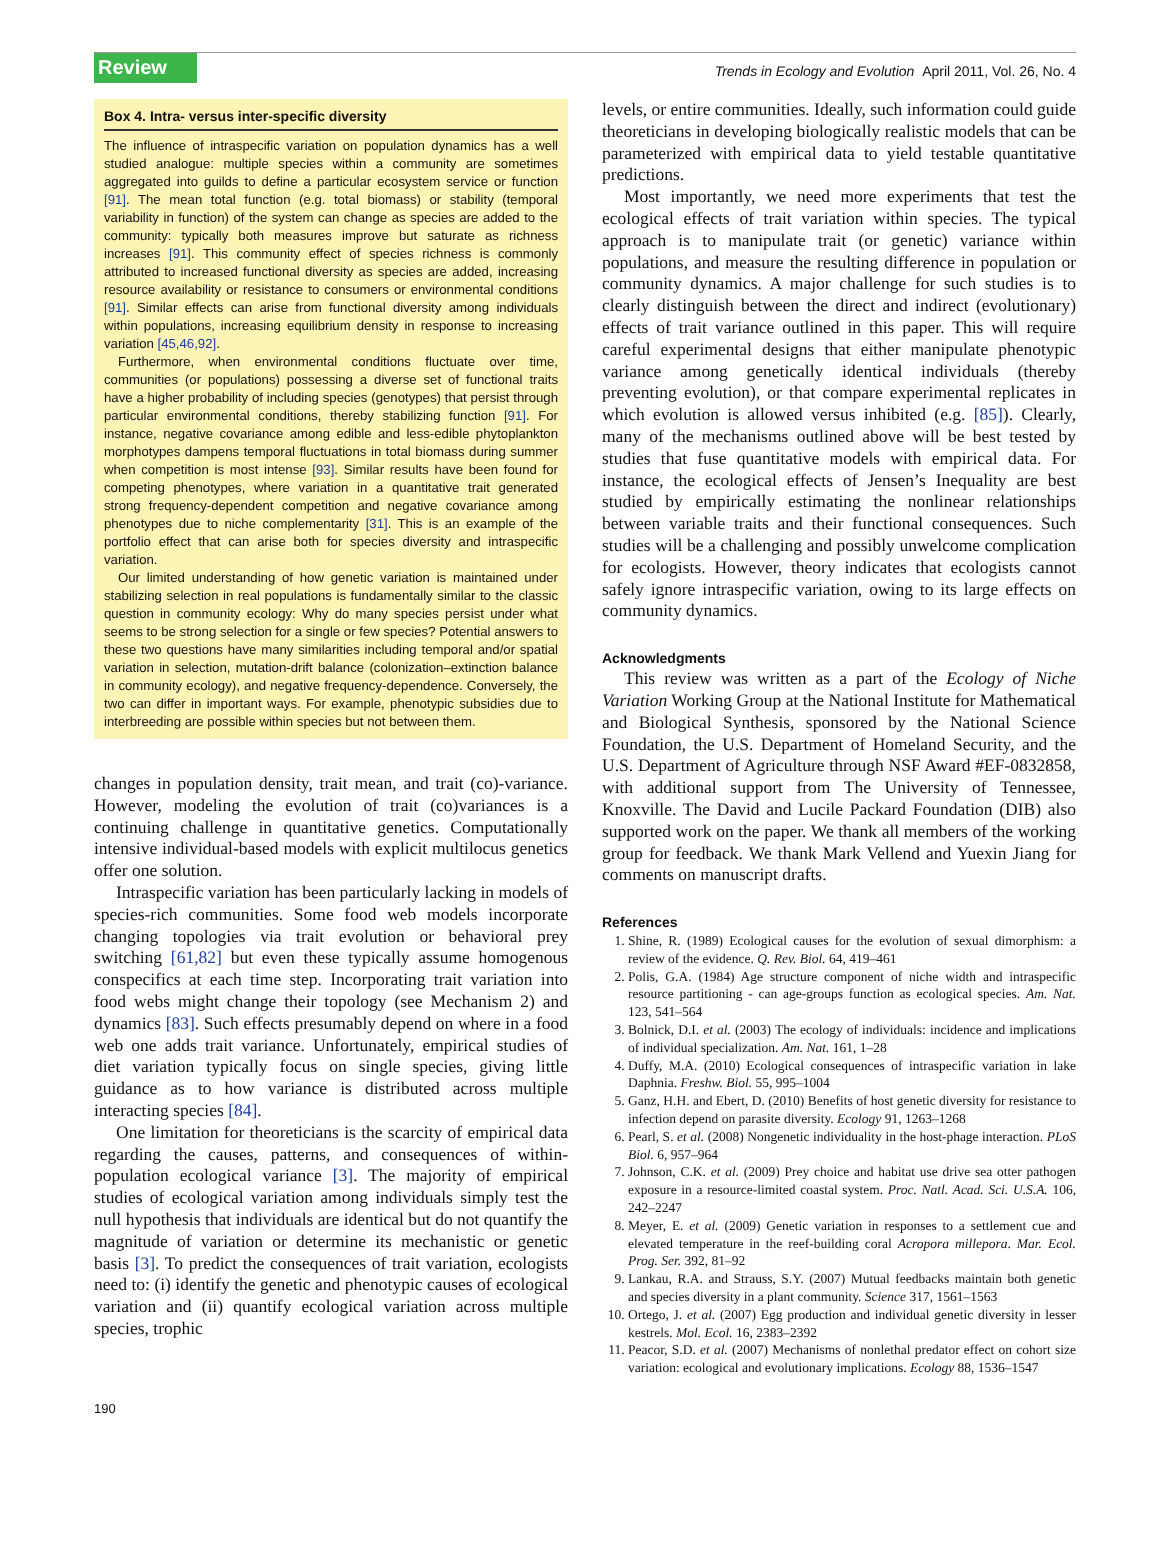Review Trends in Ecology and Evolution April 2011, Vol. 26, No. 4
Box 4. Intra- versus inter-specific diversity
The influence of intraspecific variation on population dynamics has a well studied analogue: multiple species within a community are sometimes aggregated into guilds to define a particular ecosystem service or function [91]. The mean total function (e.g. total biomass) or stability (temporal variability in function) of the system can change as species are added to the community: typically both measures improve but saturate as richness increases [91]. This community effect of species richness is commonly attributed to increased functional diversity as species are added, increasing resource availability or resistance to consumers or environmental conditions [91]. Similar effects can arise from functional diversity among individuals within populations, increasing equilibrium density in response to increasing variation [45,46,92].
Furthermore, when environmental conditions fluctuate over time, communities (or populations) possessing a diverse set of functional traits have a higher probability of including species (genotypes) that persist through particular environmental conditions, thereby stabilizing function [91]. For instance, negative covariance among edible and less-edible phytoplankton morphotypes dampens temporal fluctuations in total biomass during summer when competition is most intense [93]. Similar results have been found for competing phenotypes, where variation in a quantitative trait generated strong frequency-dependent competition and negative covariance among phenotypes due to niche complementarity [31]. This is an example of the portfolio effect that can arise both for species diversity and intraspecific variation.
Our limited understanding of how genetic variation is maintained under stabilizing selection in real populations is fundamentally similar to the classic question in community ecology: Why do many species persist under what seems to be strong selection for a single or few species? Potential answers to these two questions have many similarities including temporal and/or spatial variation in selection, mutation-drift balance (colonization–extinction balance in community ecology), and negative frequency-dependence. Conversely, the two can differ in important ways. For example, phenotypic subsidies due to interbreeding are possible within species but not between them.
changes in population density, trait mean, and trait (co)-variance. However, modeling the evolution of trait (co)variances is a continuing challenge in quantitative genetics. Computationally intensive individual-based models with explicit multilocus genetics offer one solution.
Intraspecific variation has been particularly lacking in models of species-rich communities. Some food web models incorporate changing topologies via trait evolution or behavioral prey switching [61,82] but even these typically assume homogenous conspecifics at each time step. Incorporating trait variation into food webs might change their topology (see Mechanism 2) and dynamics [83]. Such effects presumably depend on where in a food web one adds trait variance. Unfortunately, empirical studies of diet variation typically focus on single species, giving little guidance as to how variance is distributed across multiple interacting species [84].
One limitation for theoreticians is the scarcity of empirical data regarding the causes, patterns, and consequences of within-population ecological variance [3]. The majority of empirical studies of ecological variation among individuals simply test the null hypothesis that individuals are identical but do not quantify the magnitude of variation or determine its mechanistic or genetic basis [3]. To predict the consequences of trait variation, ecologists need to: (i) identify the genetic and phenotypic causes of ecological variation and (ii) quantify ecological variation across multiple species, trophic
levels, or entire communities. Ideally, such information could guide theoreticians in developing biologically realistic models that can be parameterized with empirical data to yield testable quantitative predictions.
Most importantly, we need more experiments that test the ecological effects of trait variation within species. The typical approach is to manipulate trait (or genetic) variance within populations, and measure the resulting difference in population or community dynamics. A major challenge for such studies is to clearly distinguish between the direct and indirect (evolutionary) effects of trait variance outlined in this paper. This will require careful experimental designs that either manipulate phenotypic variance among genetically identical individuals (thereby preventing evolution), or that compare experimental replicates in which evolution is allowed versus inhibited (e.g. [85]). Clearly, many of the mechanisms outlined above will be best tested by studies that fuse quantitative models with empirical data. For instance, the ecological effects of Jensen’s Inequality are best studied by empirically estimating the nonlinear relationships between variable traits and their functional consequences. Such studies will be a challenging and possibly unwelcome complication for ecologists. However, theory indicates that ecologists cannot safely ignore intraspecific variation, owing to its large effects on community dynamics.
Acknowledgments
This review was written as a part of the Ecology of Niche Variation Working Group at the National Institute for Mathematical and Biological Synthesis, sponsored by the National Science Foundation, the U.S. Department of Homeland Security, and the U.S. Department of Agriculture through NSF Award #EF-0832858, with additional support from The University of Tennessee, Knoxville. The David and Lucile Packard Foundation (DIB) also supported work on the paper. We thank all members of the working group for feedback. We thank Mark Vellend and Yuexin Jiang for comments on manuscript drafts.
References
1. Shine, R. (1989) Ecological causes for the evolution of sexual dimorphism: a review of the evidence. Q. Rev. Biol. 64, 419–461
2. Polis, G.A. (1984) Age structure component of niche width and intraspecific resource partitioning - can age-groups function as ecological species. Am. Nat. 123, 541–564
3. Bolnick, D.I. et al. (2003) The ecology of individuals: incidence and implications of individual specialization. Am. Nat. 161, 1–28
4. Duffy, M.A. (2010) Ecological consequences of intraspecific variation in lake Daphnia. Freshw. Biol. 55, 995–1004
5. Ganz, H.H. and Ebert, D. (2010) Benefits of host genetic diversity for resistance to infection depend on parasite diversity. Ecology 91, 1263–1268
6. Pearl, S. et al. (2008) Nongenetic individuality in the host-phage interaction. PLoS Biol. 6, 957–964
7. Johnson, C.K. et al. (2009) Prey choice and habitat use drive sea otter pathogen exposure in a resource-limited coastal system. Proc. Natl. Acad. Sci. U.S.A. 106, 242–2247
8. Meyer, E. et al. (2009) Genetic variation in responses to a settlement cue and elevated temperature in the reef-building coral Acropora millepora. Mar. Ecol. Prog. Ser. 392, 81–92
9. Lankau, R.A. and Strauss, S.Y. (2007) Mutual feedbacks maintain both genetic and species diversity in a plant community. Science 317, 1561–1563
10. Ortego, J. et al. (2007) Egg production and individual genetic diversity in lesser kestrels. Mol. Ecol. 16, 2383–2392
11. Peacor, S.D. et al. (2007) Mechanisms of nonlethal predator effect on cohort size variation: ecological and evolutionary implications. Ecology 88, 1536–1547
190